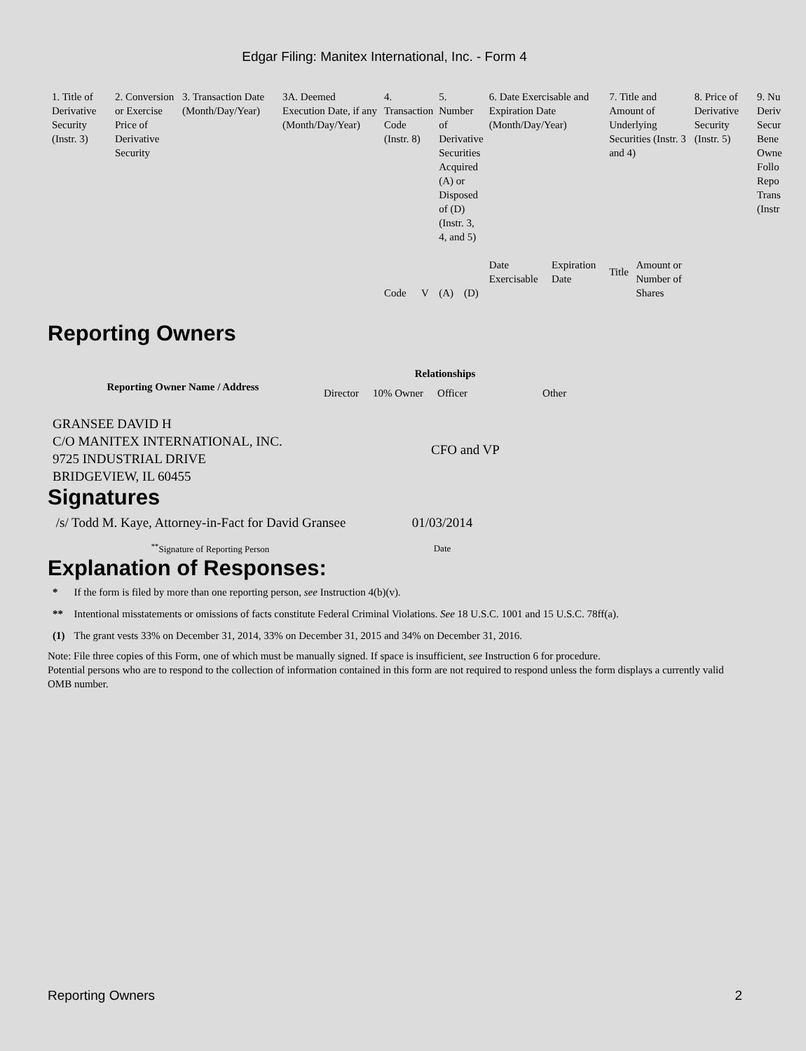Edgar Filing: Manitex International, Inc. - Form 4
| 1. Title of Derivative Security (Instr. 3) | 2. Conversion or Exercise Price of Derivative Security | 3. Transaction Date (Month/Day/Year) | 3A. Deemed Execution Date, if any (Month/Day/Year) | 4. Transaction Code (Instr. 8) | | 5. Number of Derivative Securities Acquired (A) or Disposed of (D) (Instr. 3, 4, and 5) | | 6. Date Exercisable and Expiration Date (Month/Day/Year) | | 7. Title and Amount of Underlying Securities (Instr. 3 and 4) | | 8. Price of Derivative Security (Instr. 5) | 9. Nu Deriv Secur Bene Owne Follo Repo Trans (Instr |
| | | | | Code | V | (A) | (D) | Date Exercisable | Expiration Date | Title | Amount or Number of Shares | | |
Reporting Owners
| Reporting Owner Name / Address | Relationships | | | |
| --- | --- | --- | --- | --- |
| | Director | 10% Owner | Officer | Other |
| GRANSEE DAVID H C/O MANITEX INTERNATIONAL, INC. 9725 INDUSTRIAL DRIVE BRIDGEVIEW, IL 60455 | | | CFO and VP | |
Signatures
| /s/ Todd M. Kaye, Attorney-in-Fact for David Gransee | 01/03/2014 |
| <sup>**</sup> Signature of Reporting Person | Date |
Explanation of Responses:
| * | If the form is filed by more than one reporting person, see Instruction 4(b)(v). |
| ** | Intentional misstatements or omissions of facts constitute Federal Criminal Violations. See 18 U.S.C. 1001 and 15 U.S.C. 78ff(a). |
| (1) | The grant vests 33% on December 31, 2014, 33% on December 31, 2015 and 34% on December 31, 2016. |
Note: File three copies of this Form, one of which must be manually signed. If space is insufficient, see Instruction 6 for procedure.
Potential persons who are to respond to the collection of information contained in this form are not required to respond unless the form displays a currently valid OMB number.
Reporting Owners 2